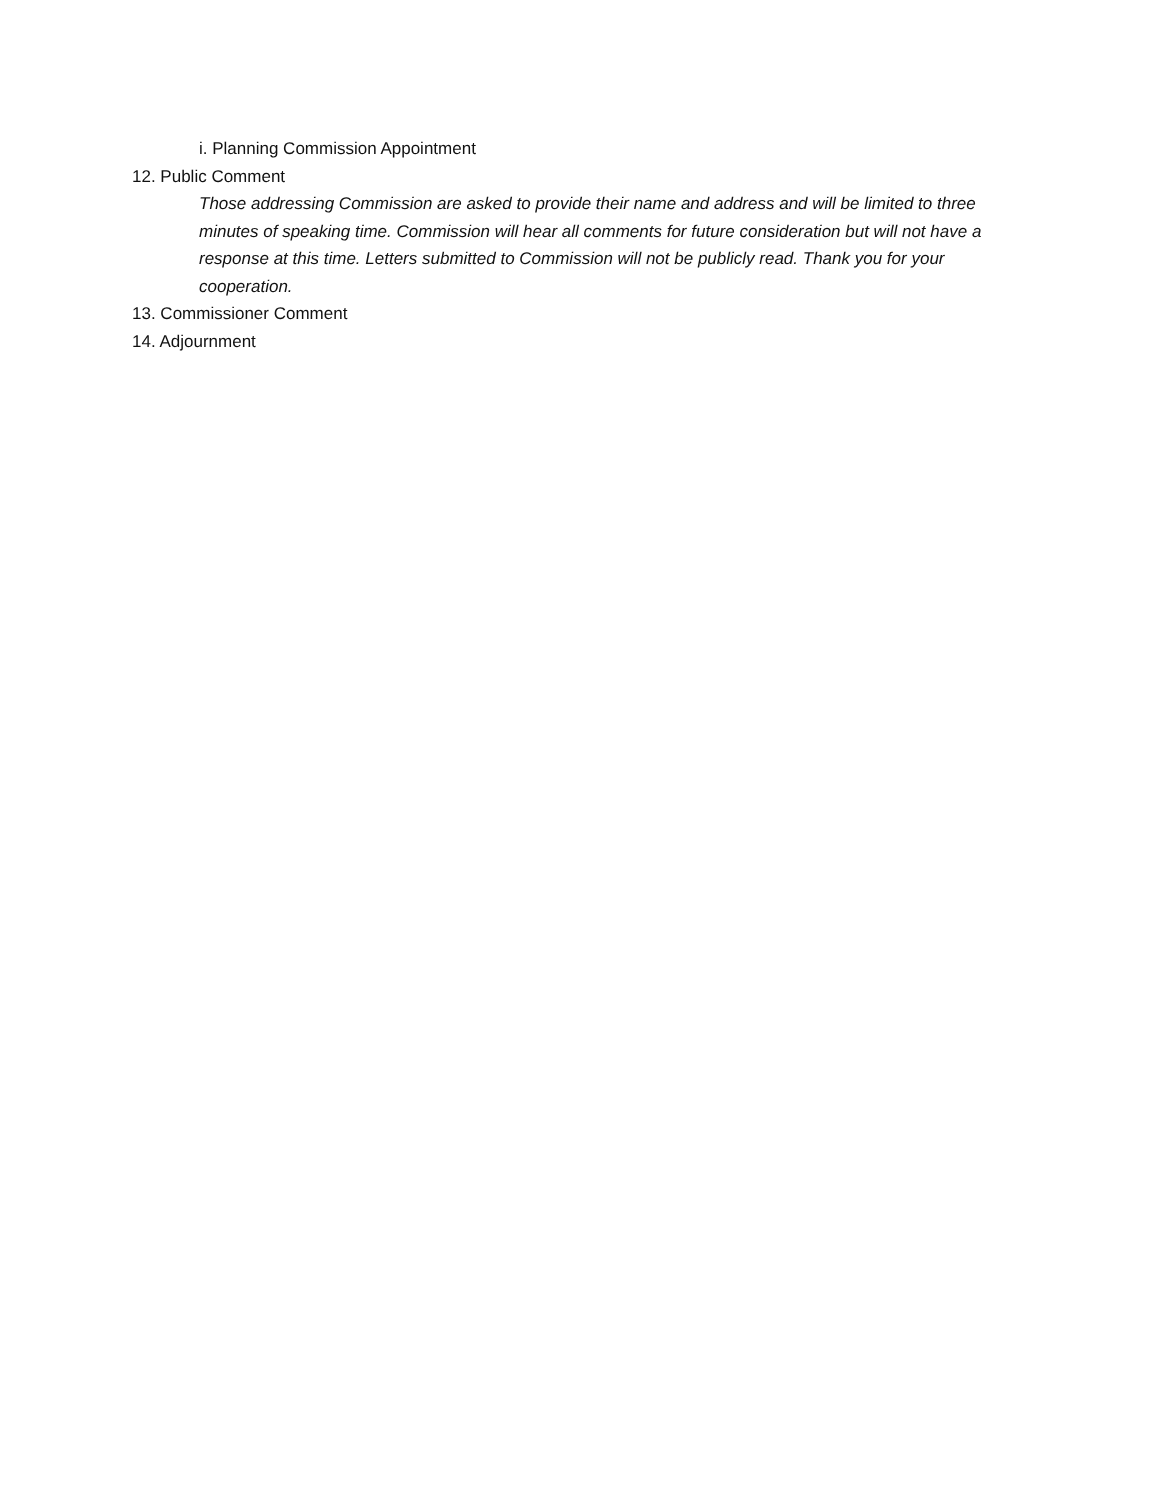i. Planning Commission Appointment
12. Public Comment
Those addressing Commission are asked to provide their name and address and will be limited to three minutes of speaking time. Commission will hear all comments for future consideration but will not have a response at this time. Letters submitted to Commission will not be publicly read. Thank you for your cooperation.
13. Commissioner Comment
14. Adjournment